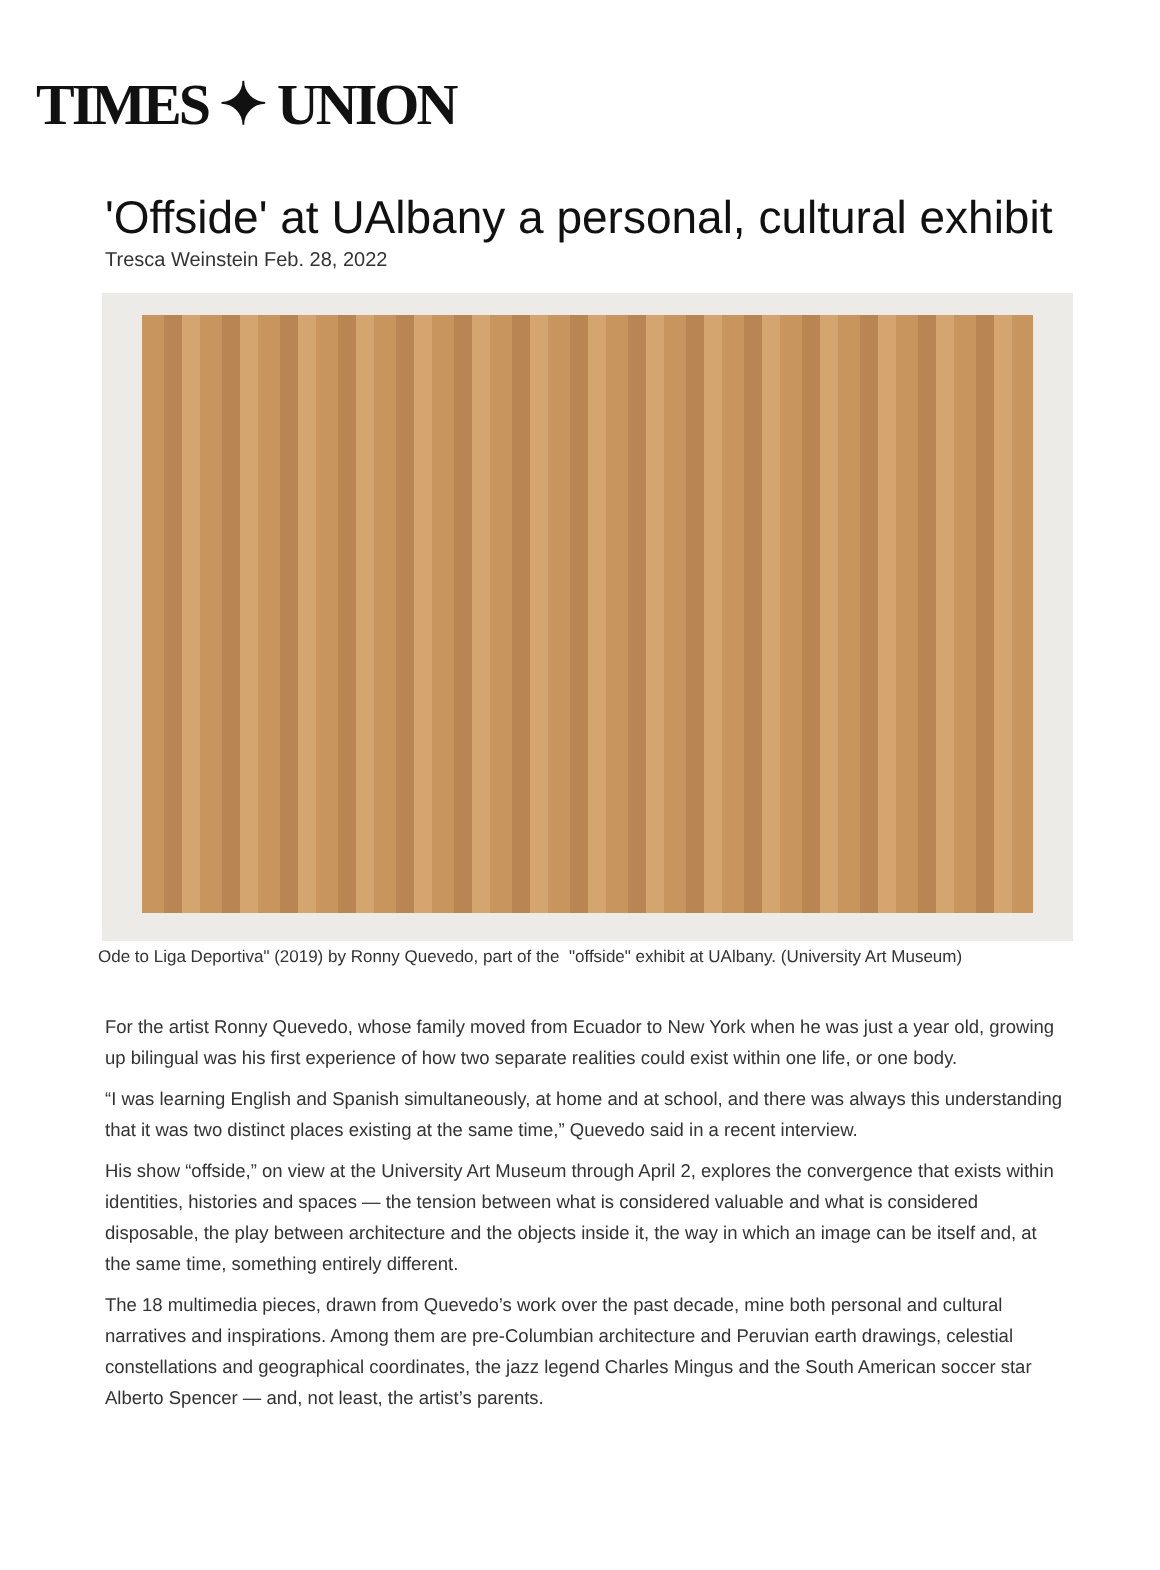TIMES ✦ UNION
'Offside' at UAlbany a personal, cultural exhibit
Tresca Weinstein Feb. 28, 2022
Ode to Liga Deportiva" (2019) by Ronny Quevedo, part of the "offside" exhibit at UAlbany. (University Art Museum)
For the artist Ronny Quevedo, whose family moved from Ecuador to New York when he was just a year old, growing up bilingual was his first experience of how two separate realities could exist within one life, or one body.
“I was learning English and Spanish simultaneously, at home and at school, and there was always this understanding that it was two distinct places existing at the same time,” Quevedo said in a recent interview.
His show “offside,” on view at the University Art Museum through April 2, explores the convergence that exists within identities, histories and spaces — the tension between what is considered valuable and what is considered disposable, the play between architecture and the objects inside it, the way in which an image can be itself and, at the same time, something entirely different.
The 18 multimedia pieces, drawn from Quevedo’s work over the past decade, mine both personal and cultural narratives and inspirations. Among them are pre-Columbian architecture and Peruvian earth drawings, celestial constellations and geographical coordinates, the jazz legend Charles Mingus and the South American soccer star Alberto Spencer — and, not least, the artist’s parents.